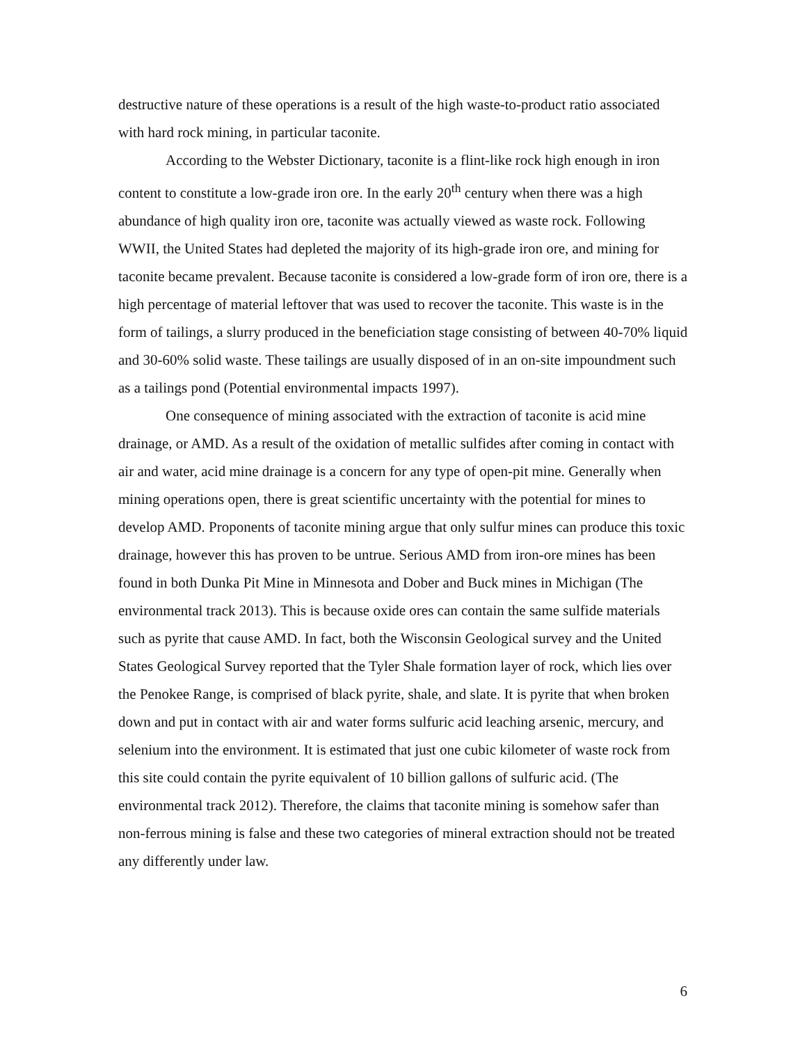destructive nature of these operations is a result of the high waste-to-product ratio associated with hard rock mining, in particular taconite.
According to the Webster Dictionary, taconite is a flint-like rock high enough in iron content to constitute a low-grade iron ore. In the early 20<sup>th</sup> century when there was a high abundance of high quality iron ore, taconite was actually viewed as waste rock. Following WWII, the United States had depleted the majority of its high-grade iron ore, and mining for taconite became prevalent. Because taconite is considered a low-grade form of iron ore, there is a high percentage of material leftover that was used to recover the taconite. This waste is in the form of tailings, a slurry produced in the beneficiation stage consisting of between 40-70% liquid and 30-60% solid waste. These tailings are usually disposed of in an on-site impoundment such as a tailings pond (Potential environmental impacts 1997).
One consequence of mining associated with the extraction of taconite is acid mine drainage, or AMD. As a result of the oxidation of metallic sulfides after coming in contact with air and water, acid mine drainage is a concern for any type of open-pit mine. Generally when mining operations open, there is great scientific uncertainty with the potential for mines to develop AMD. Proponents of taconite mining argue that only sulfur mines can produce this toxic drainage, however this has proven to be untrue. Serious AMD from iron-ore mines has been found in both Dunka Pit Mine in Minnesota and Dober and Buck mines in Michigan (The environmental track 2013). This is because oxide ores can contain the same sulfide materials such as pyrite that cause AMD. In fact, both the Wisconsin Geological survey and the United States Geological Survey reported that the Tyler Shale formation layer of rock, which lies over the Penokee Range, is comprised of black pyrite, shale, and slate. It is pyrite that when broken down and put in contact with air and water forms sulfuric acid leaching arsenic, mercury, and selenium into the environment. It is estimated that just one cubic kilometer of waste rock from this site could contain the pyrite equivalent of 10 billion gallons of sulfuric acid. (The environmental track 2012). Therefore, the claims that taconite mining is somehow safer than non-ferrous mining is false and these two categories of mineral extraction should not be treated any differently under law.
6